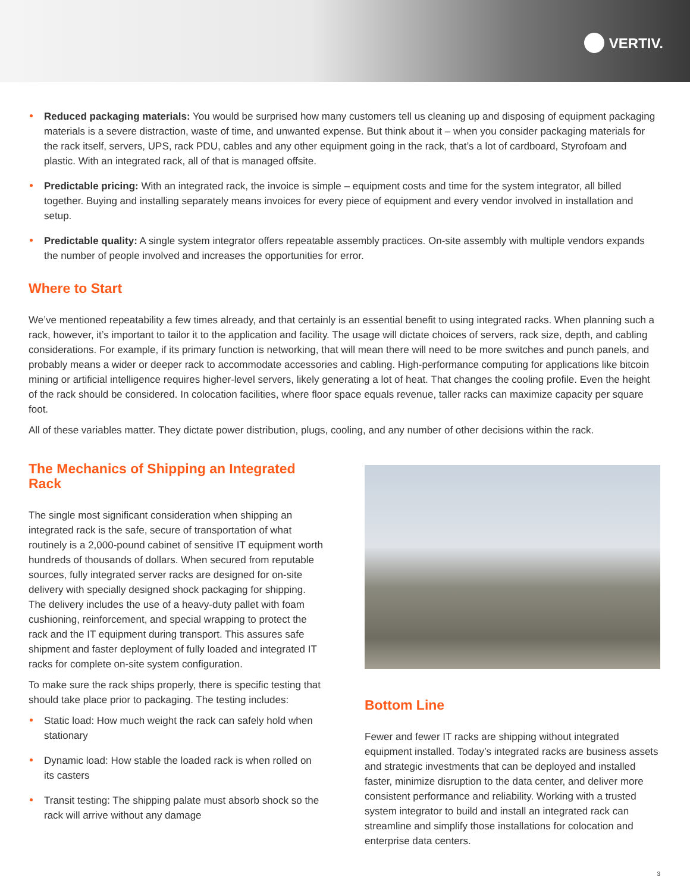VERTIV.
Reduced packaging materials: You would be surprised how many customers tell us cleaning up and disposing of equipment packaging materials is a severe distraction, waste of time, and unwanted expense. But think about it – when you consider packaging materials for the rack itself, servers, UPS, rack PDU, cables and any other equipment going in the rack, that’s a lot of cardboard, Styrofoam and plastic. With an integrated rack, all of that is managed offsite.
Predictable pricing: With an integrated rack, the invoice is simple – equipment costs and time for the system integrator, all billed together. Buying and installing separately means invoices for every piece of equipment and every vendor involved in installation and setup.
Predictable quality: A single system integrator offers repeatable assembly practices. On-site assembly with multiple vendors expands the number of people involved and increases the opportunities for error.
Where to Start
We’ve mentioned repeatability a few times already, and that certainly is an essential benefit to using integrated racks. When planning such a rack, however, it’s important to tailor it to the application and facility. The usage will dictate choices of servers, rack size, depth, and cabling considerations. For example, if its primary function is networking, that will mean there will need to be more switches and punch panels, and probably means a wider or deeper rack to accommodate accessories and cabling. High-performance computing for applications like bitcoin mining or artificial intelligence requires higher-level servers, likely generating a lot of heat. That changes the cooling profile. Even the height of the rack should be considered. In colocation facilities, where floor space equals revenue, taller racks can maximize capacity per square foot.
All of these variables matter. They dictate power distribution, plugs, cooling, and any number of other decisions within the rack.
The Mechanics of Shipping an Integrated Rack
The single most significant consideration when shipping an integrated rack is the safe, secure of transportation of what routinely is a 2,000-pound cabinet of sensitive IT equipment worth hundreds of thousands of dollars. When secured from reputable sources, fully integrated server racks are designed for on-site delivery with specially designed shock packaging for shipping. The delivery includes the use of a heavy-duty pallet with foam cushioning, reinforcement, and special wrapping to protect the rack and the IT equipment during transport. This assures safe shipment and faster deployment of fully loaded and integrated IT racks for complete on-site system configuration.
To make sure the rack ships properly, there is specific testing that should take place prior to packaging. The testing includes:
Static load: How much weight the rack can safely hold when stationary
Dynamic load: How stable the loaded rack is when rolled on its casters
Transit testing: The shipping palate must absorb shock so the rack will arrive without any damage
Bottom Line
Fewer and fewer IT racks are shipping without integrated equipment installed. Today’s integrated racks are business assets and strategic investments that can be deployed and installed faster, minimize disruption to the data center, and deliver more consistent performance and reliability. Working with a trusted system integrator to build and install an integrated rack can streamline and simplify those installations for colocation and enterprise data centers.
3